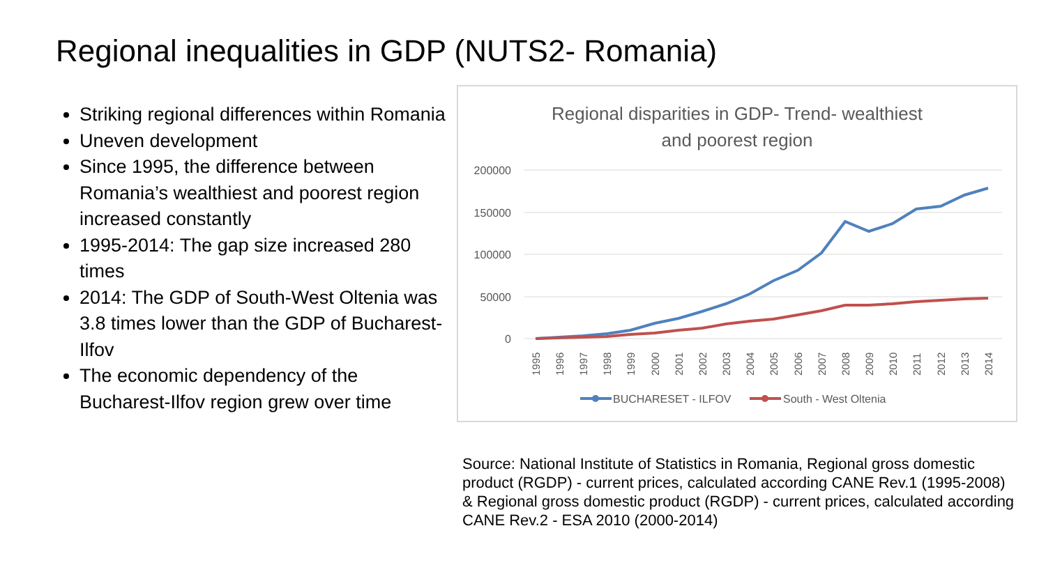Regional inequalities in GDP (NUTS2- Romania)
Striking regional differences within Romania
Uneven development
Since 1995, the difference between Romania’s wealthiest and poorest region increased constantly
1995-2014: The gap size increased 280 times
2014: The GDP of South-West Oltenia was 3.8 times lower than the GDP of Bucharest-Ilfov
The economic dependency of the Bucharest-Ilfov region grew over time
Regional disparities in GDP- Trend- wealthiest
and poorest region
200000
150000
100000
50000
0
1995
1996
1997
1998
1999
2000
2001
2002
2003
2004
2005
2006
2007
2008
2009
2010
2011
2012
2013
2014
BUCHARESET - ILFOV
South - West Oltenia
Source: National Institute of Statistics in Romania, Regional gross domestic product (RGDP) - current prices, calculated according CANE Rev.1 (1995-2008) & Regional gross domestic product (RGDP) - current prices, calculated according CANE Rev.2 - ESA 2010 (2000-2014)